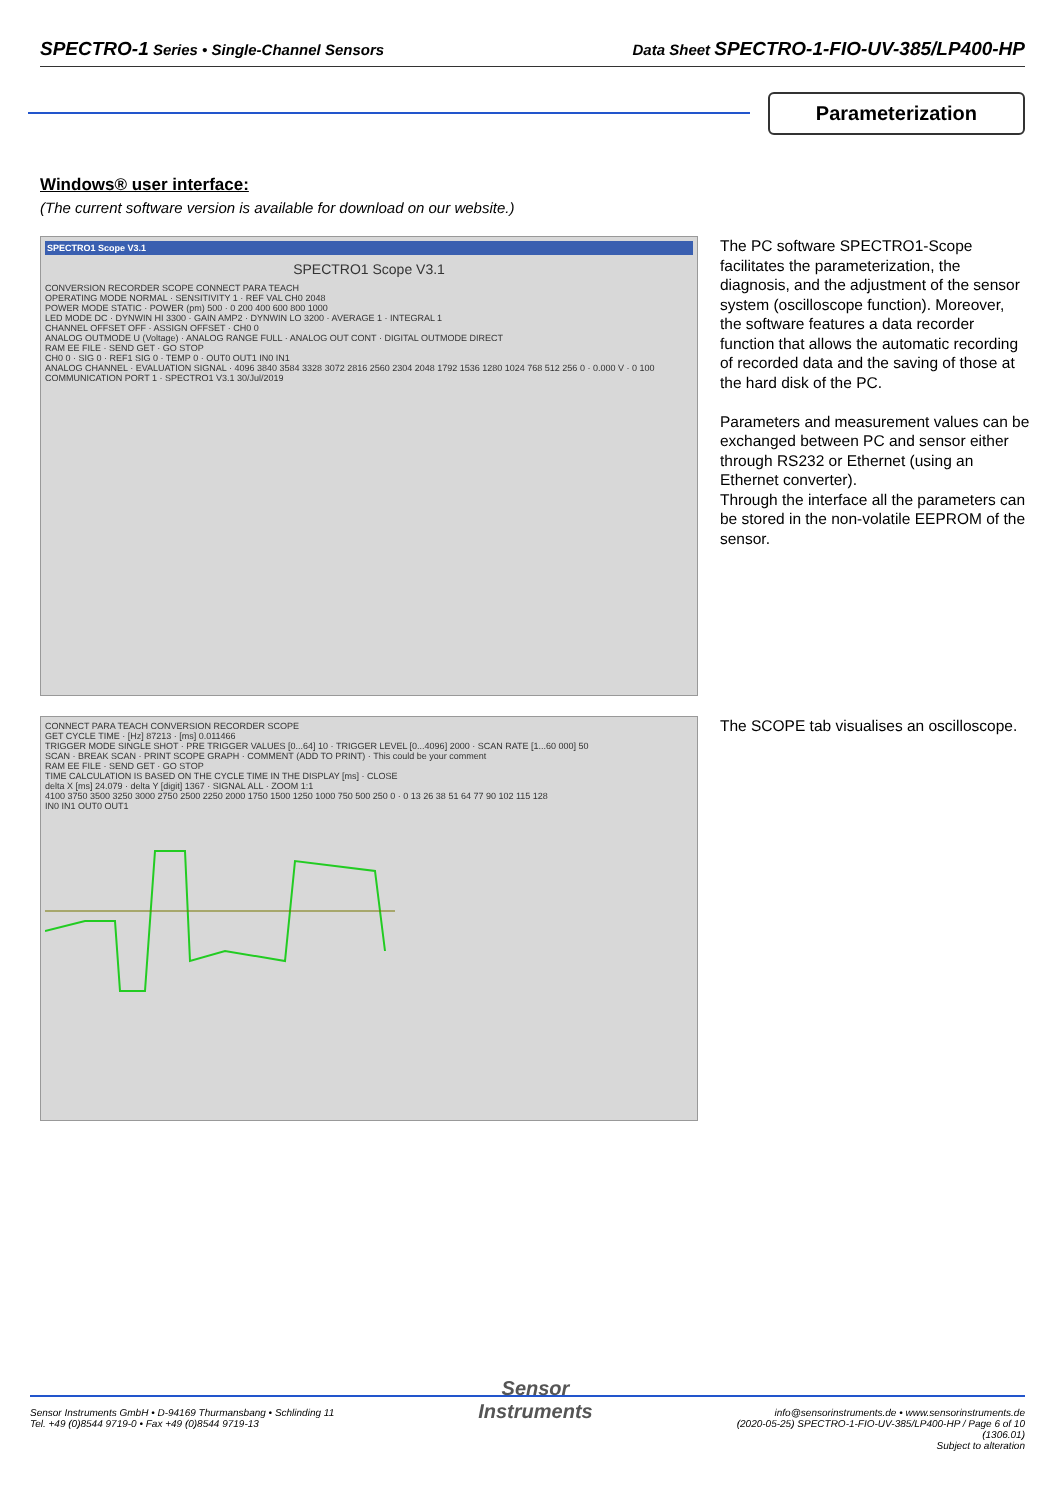SPECTRO-1 Series • Single-Channel Sensors Data Sheet SPECTRO-1-FIO-UV-385/LP400-HP
Parameterization
Windows® user interface:
(The current software version is available for download on our website.)
SPECTRO1 Scope V3.1
SPECTRO1 Scope V3.1
CONVERSION RECORDER SCOPE CONNECT PARA TEACH
OPERATING MODE NORMAL · SENSITIVITY 1 · REF VAL CH0 2048
POWER MODE STATIC · POWER (pm) 500 · 0 200 400 600 800 1000
LED MODE DC · DYNWIN HI 3300 · GAIN AMP2 · DYNWIN LO 3200 · AVERAGE 1 · INTEGRAL 1
CHANNEL OFFSET OFF · ASSIGN OFFSET · CH0 0
ANALOG OUTMODE U (Voltage) · ANALOG RANGE FULL · ANALOG OUT CONT · DIGITAL OUTMODE DIRECT
RAM EE FILE · SEND GET · GO STOP
CH0 0 · SIG 0 · REF1 SIG 0 · TEMP 0 · OUT0 OUT1 IN0 IN1
ANALOG CHANNEL · EVALUATION SIGNAL · 4096 3840 3584 3328 3072 2816 2560 2304 2048 1792 1536 1280 1024 768 512 256 0 · 0.000 V · 0 100
COMMUNICATION PORT 1 · SPECTRO1 V3.1 30/Jul/2019
The PC software SPECTRO1-Scope facilitates the parameterization, the diagnosis, and the adjustment of the sensor system (oscilloscope function). Moreover, the software features a data recorder function that allows the automatic recording of recorded data and the saving of those at the hard disk of the PC.
Parameters and measurement values can be exchanged between PC and sensor either through RS232 or Ethernet (using an Ethernet converter).
Through the interface all the parameters can be stored in the non-volatile EEPROM of the sensor.
CONNECT PARA TEACH CONVERSION RECORDER SCOPE
GET CYCLE TIME · [Hz] 87213 · [ms] 0.011466
TRIGGER MODE SINGLE SHOT · PRE TRIGGER VALUES [0...64] 10 · TRIGGER LEVEL [0...4096] 2000 · SCAN RATE [1...60 000] 50
SCAN · BREAK SCAN · PRINT SCOPE GRAPH · COMMENT (ADD TO PRINT) · This could be your comment
RAM EE FILE · SEND GET · GO STOP
TIME CALCULATION IS BASED ON THE CYCLE TIME IN THE DISPLAY [ms] · CLOSE
delta X [ms] 24.079 · delta Y [digit] 1367 · SIGNAL ALL · ZOOM 1:1
4100 3750 3500 3250 3000 2750 2500 2250 2000 1750 1500 1250 1000 750 500 250 0 · 0 13 26 38 51 64 77 90 102 115 128
IN0 IN1 OUT0 OUT1
The SCOPE tab visualises an oscilloscope.
Sensor Instruments GmbH • D-94169 Thurmansbang • Schlinding 11
Tel. +49 (0)8544 9719-0 • Fax +49 (0)8544 9719-13
Sensor
Instruments
info@sensorinstruments.de • www.sensorinstruments.de
(2020-05-25) SPECTRO-1-FIO-UV-385/LP400-HP / Page 6 of 10
(1306.01)
Subject to alteration